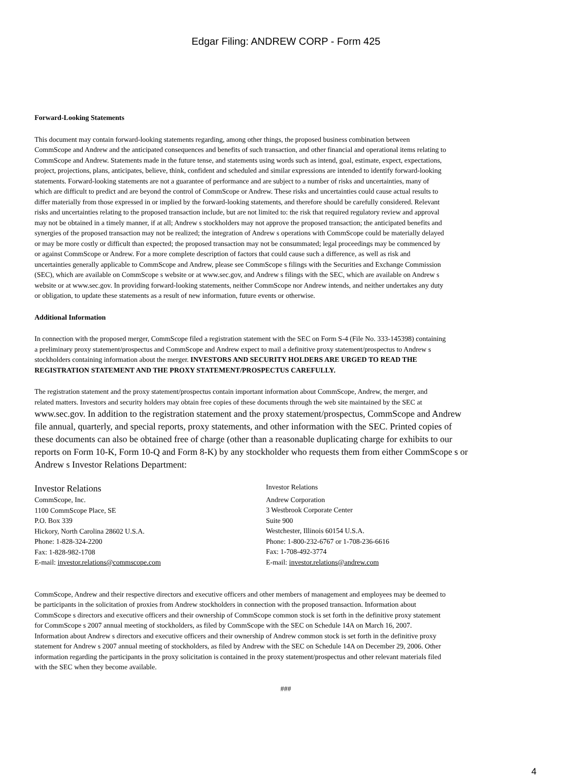Edgar Filing: ANDREW CORP - Form 425
Forward-Looking Statements
This document may contain forward-looking statements regarding, among other things, the proposed business combination between
CommScope and Andrew and the anticipated consequences and benefits of such transaction, and other financial and operational items relating to
CommScope and Andrew. Statements made in the future tense, and statements using words such as intend, goal, estimate, expect, expectations,
project, projections, plans, anticipates, believe, think, confident and scheduled and similar expressions are intended to identify forward-looking
statements. Forward-looking statements are not a guarantee of performance and are subject to a number of risks and uncertainties, many of
which are difficult to predict and are beyond the control of CommScope or Andrew. These risks and uncertainties could cause actual results to
differ materially from those expressed in or implied by the forward-looking statements, and therefore should be carefully considered. Relevant
risks and uncertainties relating to the proposed transaction include, but are not limited to: the risk that required regulatory review and approval
may not be obtained in a timely manner, if at all; Andrew s stockholders may not approve the proposed transaction; the anticipated benefits and
synergies of the proposed transaction may not be realized; the integration of Andrew s operations with CommScope could be materially delayed
or may be more costly or difficult than expected; the proposed transaction may not be consummated; legal proceedings may be commenced by
or against CommScope or Andrew. For a more complete description of factors that could cause such a difference, as well as risk and
uncertainties generally applicable to CommScope and Andrew, please see CommScope s filings with the Securities and Exchange Commission
(SEC), which are available on CommScope s website or at www.sec.gov, and Andrew s filings with the SEC, which are available on Andrew s
website or at www.sec.gov. In providing forward-looking statements, neither CommScope nor Andrew intends, and neither undertakes any duty
or obligation, to update these statements as a result of new information, future events or otherwise.
Additional Information
In connection with the proposed merger, CommScope filed a registration statement with the SEC on Form S-4 (File No. 333-145398) containing
a preliminary proxy statement/prospectus and CommScope and Andrew expect to mail a definitive proxy statement/prospectus to Andrew s
stockholders containing information about the merger. INVESTORS AND SECURITY HOLDERS ARE URGED TO READ THE
REGISTRATION STATEMENT AND THE PROXY STATEMENT/PROSPECTUS CAREFULLY.
The registration statement and the proxy statement/prospectus contain important information about CommScope, Andrew, the merger, and
related matters. Investors and security holders may obtain free copies of these documents through the web site maintained by the SEC at
www.sec.gov. In addition to the registration statement and the proxy statement/prospectus, CommScope and Andrew
file annual, quarterly, and special reports, proxy statements, and other information with the SEC. Printed copies of
these documents can also be obtained free of charge (other than a reasonable duplicating charge for exhibits to our
reports on Form 10-K, Form 10-Q and Form 8-K) by any stockholder who requests them from either CommScope s or
Andrew s Investor Relations Department:
Investor Relations
CommScope, Inc.
1100 CommScope Place, SE
P.O. Box 339
Hickory, North Carolina 28602 U.S.A.
Phone: 1-828-324-2200
Fax: 1-828-982-1708
E-mail: investor.relations@commscope.com
Investor Relations
Andrew Corporation
3 Westbrook Corporate Center
Suite 900
Westchester, Illinois 60154 U.S.A.
Phone: 1-800-232-6767 or 1-708-236-6616
Fax: 1-708-492-3774
E-mail: investor.relations@andrew.com
CommScope, Andrew and their respective directors and executive officers and other members of management and employees may be deemed to
be participants in the solicitation of proxies from Andrew stockholders in connection with the proposed transaction. Information about
CommScope s directors and executive officers and their ownership of CommScope common stock is set forth in the definitive proxy statement
for CommScope s 2007 annual meeting of stockholders, as filed by CommScope with the SEC on Schedule 14A on March 16, 2007.
Information about Andrew s directors and executive officers and their ownership of Andrew common stock is set forth in the definitive proxy
statement for Andrew s 2007 annual meeting of stockholders, as filed by Andrew with the SEC on Schedule 14A on December 29, 2006. Other
information regarding the participants in the proxy solicitation is contained in the proxy statement/prospectus and other relevant materials filed
with the SEC when they become available.
###
4